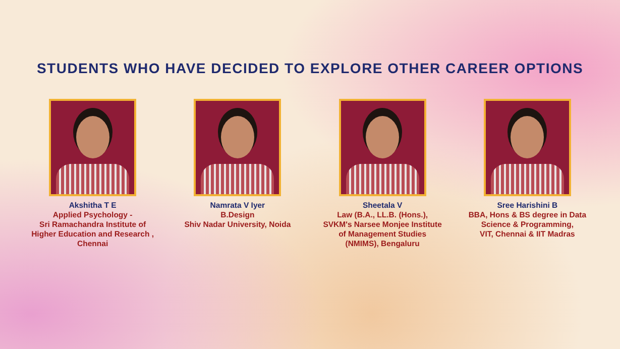STUDENTS WHO HAVE DECIDED TO EXPLORE OTHER CAREER OPTIONS
Akshitha T E
Applied Psychology -
Sri Ramachandra Institute of
Higher Education and Research ,
Chennai
Namrata V Iyer
B.Design
Shiv Nadar University, Noida
Sheetala V
Law (B.A., LL.B. (Hons.),
SVKM's Narsee Monjee Institute
of Management Studies
(NMIMS), Bengaluru
Sree Harishini B
BBA, Hons & BS degree in Data
Science & Programming,
VIT, Chennai & IIT Madras